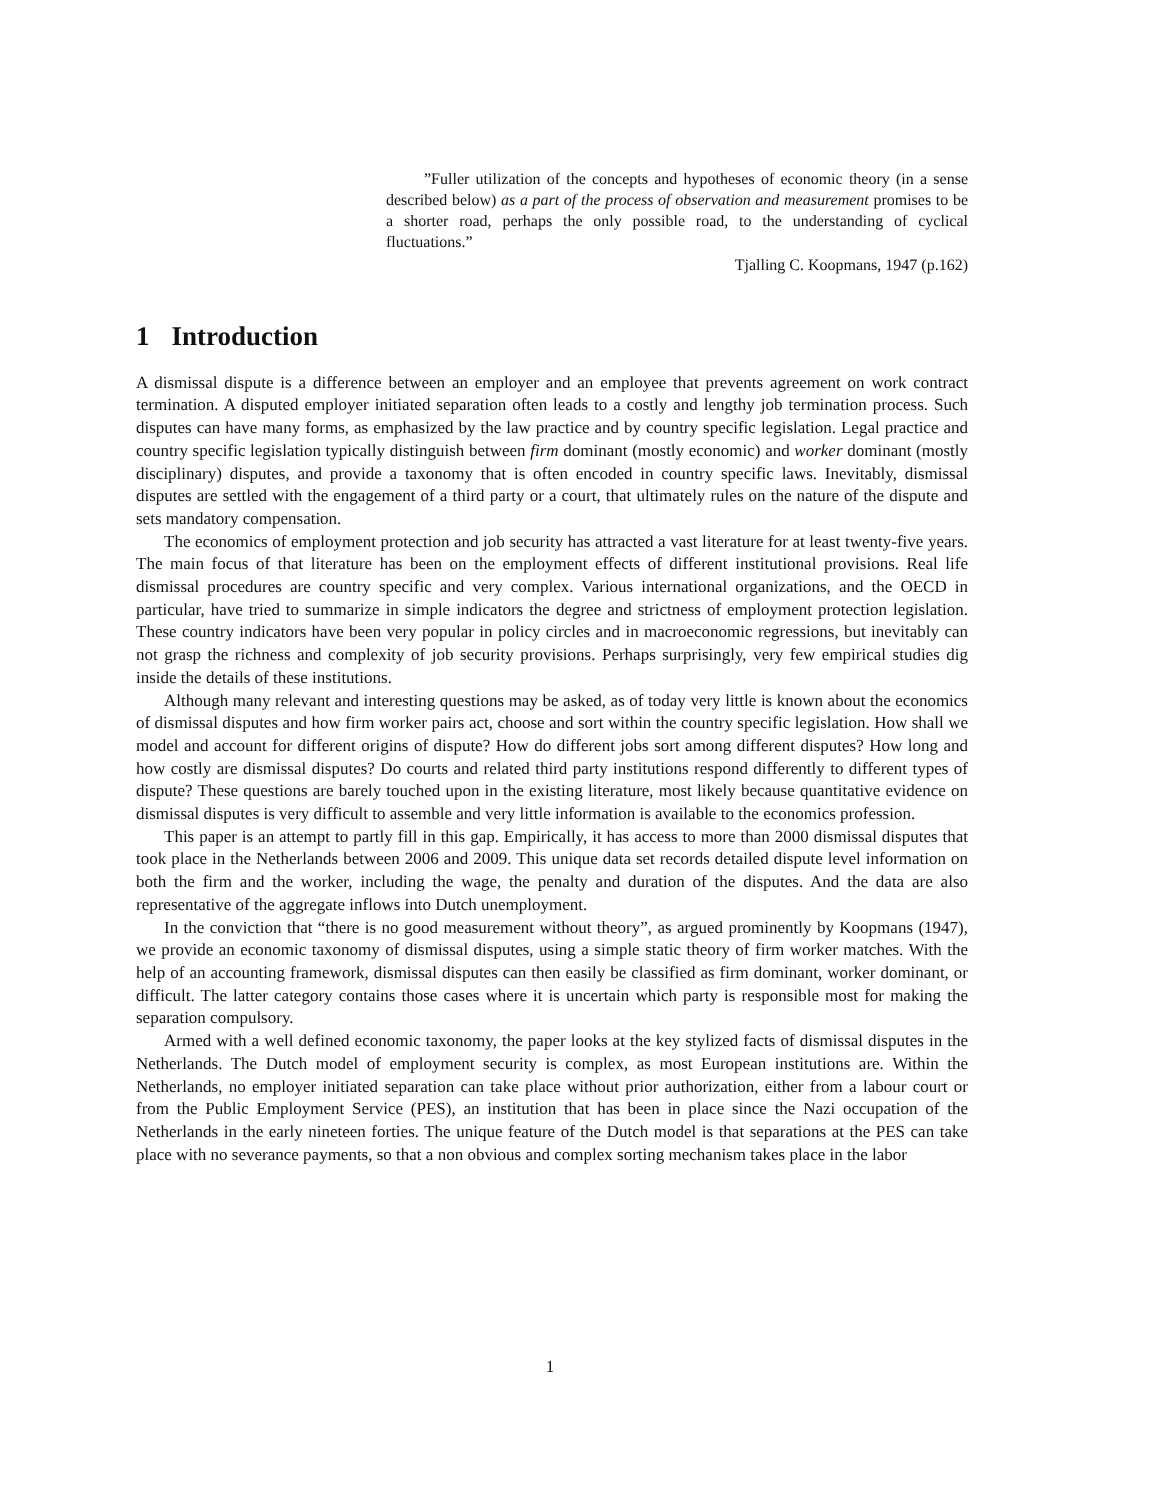”Fuller utilization of the concepts and hypotheses of economic theory (in a sense described below) as a part of the process of observation and measurement promises to be a shorter road, perhaps the only possible road, to the understanding of cyclical fluctuations.”
Tjalling C. Koopmans, 1947 (p.162)
1 Introduction
A dismissal dispute is a difference between an employer and an employee that prevents agreement on work contract termination. A disputed employer initiated separation often leads to a costly and lengthy job termination process. Such disputes can have many forms, as emphasized by the law practice and by country specific legislation. Legal practice and country specific legislation typically distinguish between firm dominant (mostly economic) and worker dominant (mostly disciplinary) disputes, and provide a taxonomy that is often encoded in country specific laws. Inevitably, dismissal disputes are settled with the engagement of a third party or a court, that ultimately rules on the nature of the dispute and sets mandatory compensation.
The economics of employment protection and job security has attracted a vast literature for at least twenty-five years. The main focus of that literature has been on the employment effects of different institutional provisions. Real life dismissal procedures are country specific and very complex. Various international organizations, and the OECD in particular, have tried to summarize in simple indicators the degree and strictness of employment protection legislation. These country indicators have been very popular in policy circles and in macroeconomic regressions, but inevitably can not grasp the richness and complexity of job security provisions. Perhaps surprisingly, very few empirical studies dig inside the details of these institutions.
Although many relevant and interesting questions may be asked, as of today very little is known about the economics of dismissal disputes and how firm worker pairs act, choose and sort within the country specific legislation. How shall we model and account for different origins of dispute? How do different jobs sort among different disputes? How long and how costly are dismissal disputes? Do courts and related third party institutions respond differently to different types of dispute? These questions are barely touched upon in the existing literature, most likely because quantitative evidence on dismissal disputes is very difficult to assemble and very little information is available to the economics profession.
This paper is an attempt to partly fill in this gap. Empirically, it has access to more than 2000 dismissal disputes that took place in the Netherlands between 2006 and 2009. This unique data set records detailed dispute level information on both the firm and the worker, including the wage, the penalty and duration of the disputes. And the data are also representative of the aggregate inflows into Dutch unemployment.
In the conviction that “there is no good measurement without theory”, as argued prominently by Koopmans (1947), we provide an economic taxonomy of dismissal disputes, using a simple static theory of firm worker matches. With the help of an accounting framework, dismissal disputes can then easily be classified as firm dominant, worker dominant, or difficult. The latter category contains those cases where it is uncertain which party is responsible most for making the separation compulsory.
Armed with a well defined economic taxonomy, the paper looks at the key stylized facts of dismissal disputes in the Netherlands. The Dutch model of employment security is complex, as most European institutions are. Within the Netherlands, no employer initiated separation can take place without prior authorization, either from a labour court or from the Public Employment Service (PES), an institution that has been in place since the Nazi occupation of the Netherlands in the early nineteen forties. The unique feature of the Dutch model is that separations at the PES can take place with no severance payments, so that a non obvious and complex sorting mechanism takes place in the labor
1